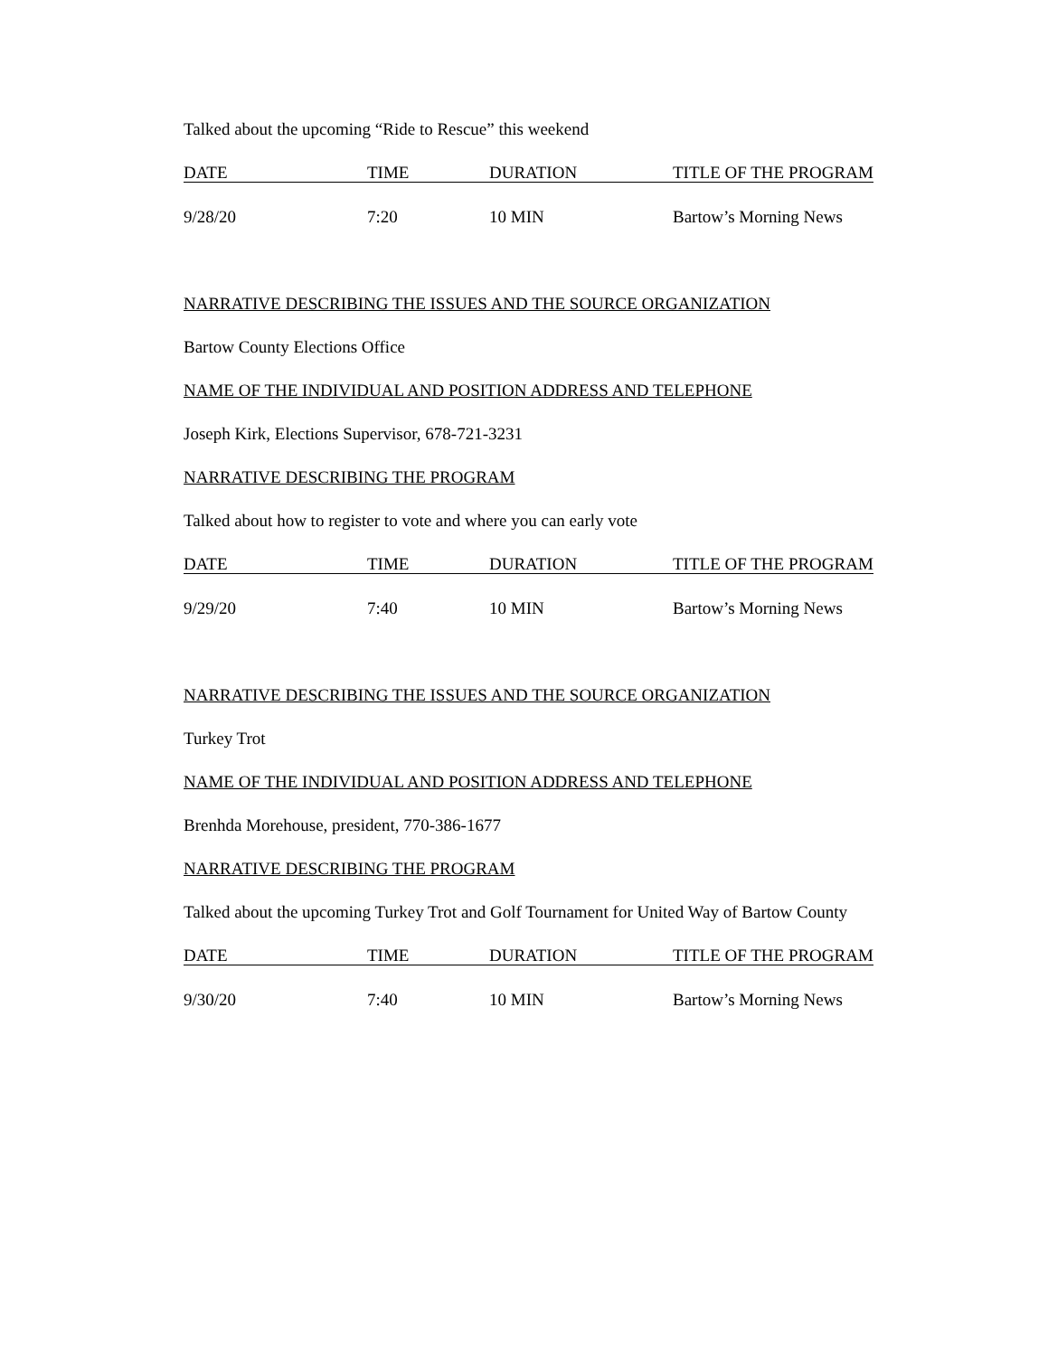Talked about the upcoming “Ride to Rescue” this weekend
| DATE | TIME | DURATION | TITLE OF THE PROGRAM |
| --- | --- | --- | --- |
| 9/28/20 | 7:20 | 10 MIN | Bartow’s Morning News |
NARRATIVE DESCRIBING THE ISSUES AND THE SOURCE ORGANIZATION
Bartow County Elections Office
NAME OF THE INDIVIDUAL AND POSITION ADDRESS AND TELEPHONE
Joseph Kirk, Elections Supervisor, 678-721-3231
NARRATIVE DESCRIBING THE PROGRAM
Talked about how to register to vote and where you can early vote
| DATE | TIME | DURATION | TITLE OF THE PROGRAM |
| --- | --- | --- | --- |
| 9/29/20 | 7:40 | 10 MIN | Bartow’s Morning News |
NARRATIVE DESCRIBING THE ISSUES AND THE SOURCE ORGANIZATION
Turkey Trot
NAME OF THE INDIVIDUAL AND POSITION ADDRESS AND TELEPHONE
Brenhda Morehouse, president, 770-386-1677
NARRATIVE DESCRIBING THE PROGRAM
Talked about the upcoming Turkey Trot and Golf Tournament for United Way of Bartow County
| DATE | TIME | DURATION | TITLE OF THE PROGRAM |
| --- | --- | --- | --- |
| 9/30/20 | 7:40 | 10 MIN | Bartow’s Morning News |